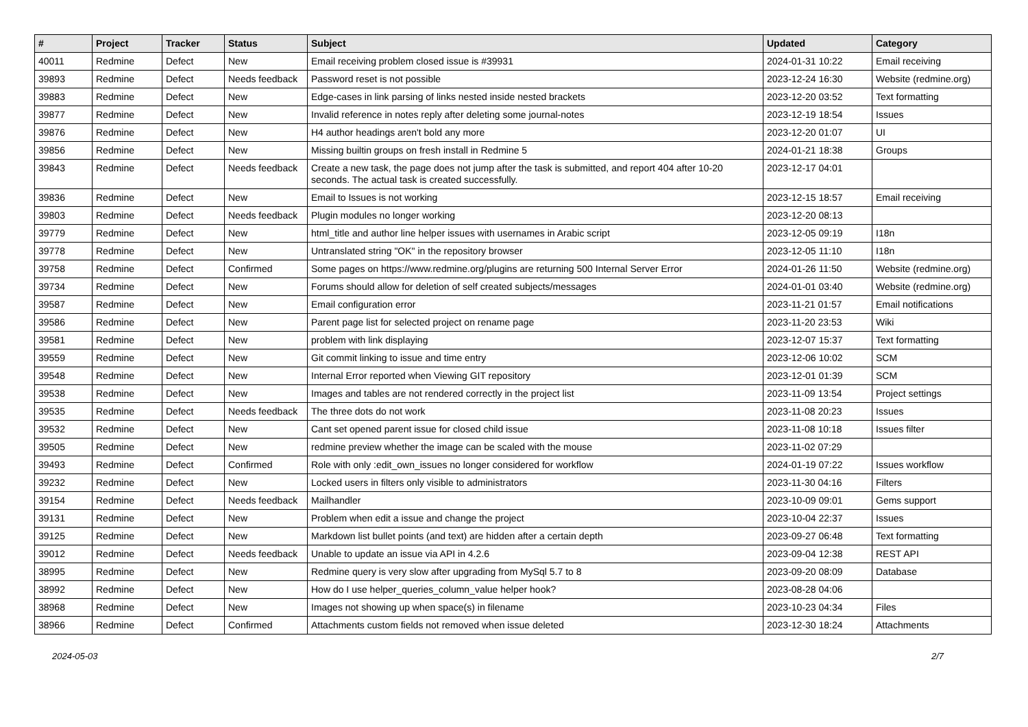| # | Project | Tracker | Status | Subject | Updated | Category |
| --- | --- | --- | --- | --- | --- | --- |
| 40011 | Redmine | Defect | New | Email receiving problem closed issue is #39931 | 2024-01-31 10:22 | Email receiving |
| 39893 | Redmine | Defect | Needs feedback | Password reset is not possible | 2023-12-24 16:30 | Website (redmine.org) |
| 39883 | Redmine | Defect | New | Edge-cases in link parsing of links nested inside nested brackets | 2023-12-20 03:52 | Text formatting |
| 39877 | Redmine | Defect | New | Invalid reference in notes reply after deleting some journal-notes | 2023-12-19 18:54 | Issues |
| 39876 | Redmine | Defect | New | H4 author headings aren't bold any more | 2023-12-20 01:07 | UI |
| 39856 | Redmine | Defect | New | Missing builtin groups on fresh install in Redmine 5 | 2024-01-21 18:38 | Groups |
| 39843 | Redmine | Defect | Needs feedback | Create a new task, the page does not jump after the task is submitted, and report 404 after 10-20 seconds. The actual task is created successfully. | 2023-12-17 04:01 | |
| 39836 | Redmine | Defect | New | Email to Issues is not working | 2023-12-15 18:57 | Email receiving |
| 39803 | Redmine | Defect | Needs feedback | Plugin modules no longer working | 2023-12-20 08:13 | |
| 39779 | Redmine | Defect | New | html_title and author line helper issues with usernames in Arabic script | 2023-12-05 09:19 | I18n |
| 39778 | Redmine | Defect | New | Untranslated string "OK" in the repository browser | 2023-12-05 11:10 | I18n |
| 39758 | Redmine | Defect | Confirmed | Some pages on https://www.redmine.org/plugins are returning 500 Internal Server Error | 2024-01-26 11:50 | Website (redmine.org) |
| 39734 | Redmine | Defect | New | Forums should allow for deletion of self created subjects/messages | 2024-01-01 03:40 | Website (redmine.org) |
| 39587 | Redmine | Defect | New | Email configuration error | 2023-11-21 01:57 | Email notifications |
| 39586 | Redmine | Defect | New | Parent page list for selected project on rename page | 2023-11-20 23:53 | Wiki |
| 39581 | Redmine | Defect | New | problem with link displaying | 2023-12-07 15:37 | Text formatting |
| 39559 | Redmine | Defect | New | Git commit linking to issue and time entry | 2023-12-06 10:02 | SCM |
| 39548 | Redmine | Defect | New | Internal Error reported when Viewing GIT repository | 2023-12-01 01:39 | SCM |
| 39538 | Redmine | Defect | New | Images and tables are not rendered correctly in the project list | 2023-11-09 13:54 | Project settings |
| 39535 | Redmine | Defect | Needs feedback | The three dots do not work | 2023-11-08 20:23 | Issues |
| 39532 | Redmine | Defect | New | Cant set opened parent issue for closed child issue | 2023-11-08 10:18 | Issues filter |
| 39505 | Redmine | Defect | New | redmine preview whether the image can be scaled with the mouse | 2023-11-02 07:29 | |
| 39493 | Redmine | Defect | Confirmed | Role with only :edit_own_issues no longer considered for workflow | 2024-01-19 07:22 | Issues workflow |
| 39232 | Redmine | Defect | New | Locked users in filters only visible to administrators | 2023-11-30 04:16 | Filters |
| 39154 | Redmine | Defect | Needs feedback | Mailhandler | 2023-10-09 09:01 | Gems support |
| 39131 | Redmine | Defect | New | Problem when edit a issue and change the project | 2023-10-04 22:37 | Issues |
| 39125 | Redmine | Defect | New | Markdown list bullet points (and text) are hidden after a certain depth | 2023-09-27 06:48 | Text formatting |
| 39012 | Redmine | Defect | Needs feedback | Unable to update an issue via API in 4.2.6 | 2023-09-04 12:38 | REST API |
| 38995 | Redmine | Defect | New | Redmine query is very slow after upgrading from MySql 5.7 to 8 | 2023-09-20 08:09 | Database |
| 38992 | Redmine | Defect | New | How do I use helper_queries_column_value helper hook? | 2023-08-28 04:06 | |
| 38968 | Redmine | Defect | New | Images not showing up when space(s) in filename | 2023-10-23 04:34 | Files |
| 38966 | Redmine | Defect | Confirmed | Attachments custom fields not removed when issue deleted | 2023-12-30 18:24 | Attachments |
2024-05-03 2/7